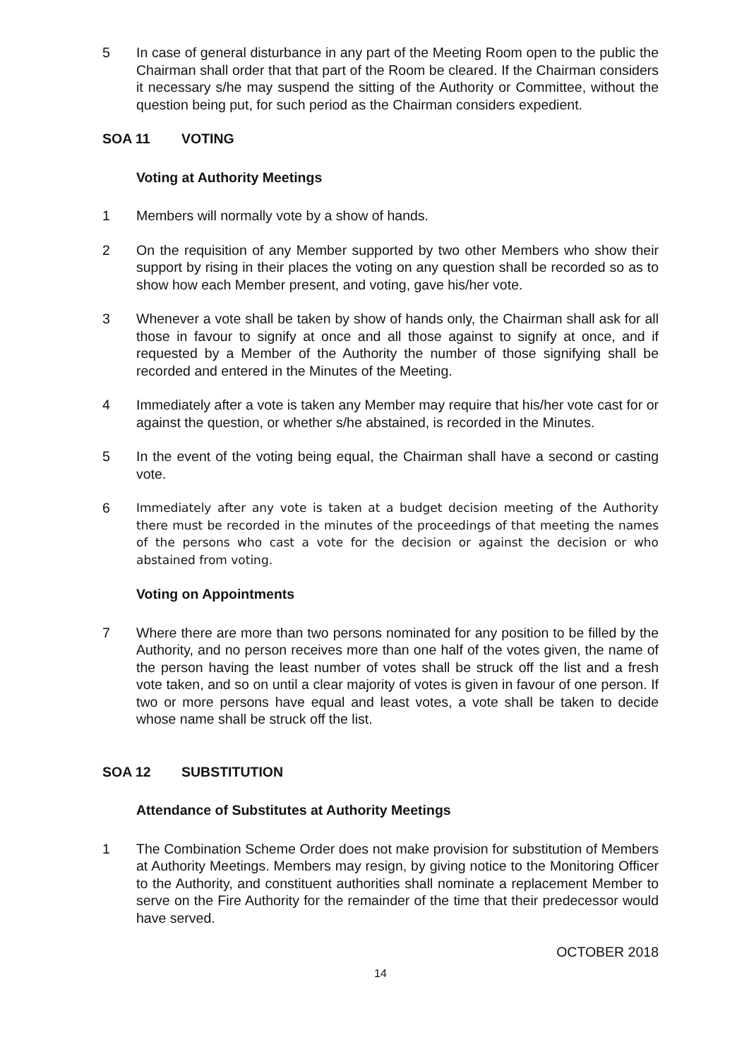5 In case of general disturbance in any part of the Meeting Room open to the public the Chairman shall order that that part of the Room be cleared. If the Chairman considers it necessary s/he may suspend the sitting of the Authority or Committee, without the question being put, for such period as the Chairman considers expedient.
SOA 11 VOTING
Voting at Authority Meetings
1 Members will normally vote by a show of hands.
2 On the requisition of any Member supported by two other Members who show their support by rising in their places the voting on any question shall be recorded so as to show how each Member present, and voting, gave his/her vote.
3 Whenever a vote shall be taken by show of hands only, the Chairman shall ask for all those in favour to signify at once and all those against to signify at once, and if requested by a Member of the Authority the number of those signifying shall be recorded and entered in the Minutes of the Meeting.
4 Immediately after a vote is taken any Member may require that his/her vote cast for or against the question, or whether s/he abstained, is recorded in the Minutes.
5 In the event of the voting being equal, the Chairman shall have a second or casting vote.
6 Immediately after any vote is taken at a budget decision meeting of the Authority there must be recorded in the minutes of the proceedings of that meeting the names of the persons who cast a vote for the decision or against the decision or who abstained from voting.
Voting on Appointments
7 Where there are more than two persons nominated for any position to be filled by the Authority, and no person receives more than one half of the votes given, the name of the person having the least number of votes shall be struck off the list and a fresh vote taken, and so on until a clear majority of votes is given in favour of one person. If two or more persons have equal and least votes, a vote shall be taken to decide whose name shall be struck off the list.
SOA 12 SUBSTITUTION
Attendance of Substitutes at Authority Meetings
1 The Combination Scheme Order does not make provision for substitution of Members at Authority Meetings. Members may resign, by giving notice to the Monitoring Officer to the Authority, and constituent authorities shall nominate a replacement Member to serve on the Fire Authority for the remainder of the time that their predecessor would have served.
OCTOBER 2018
14